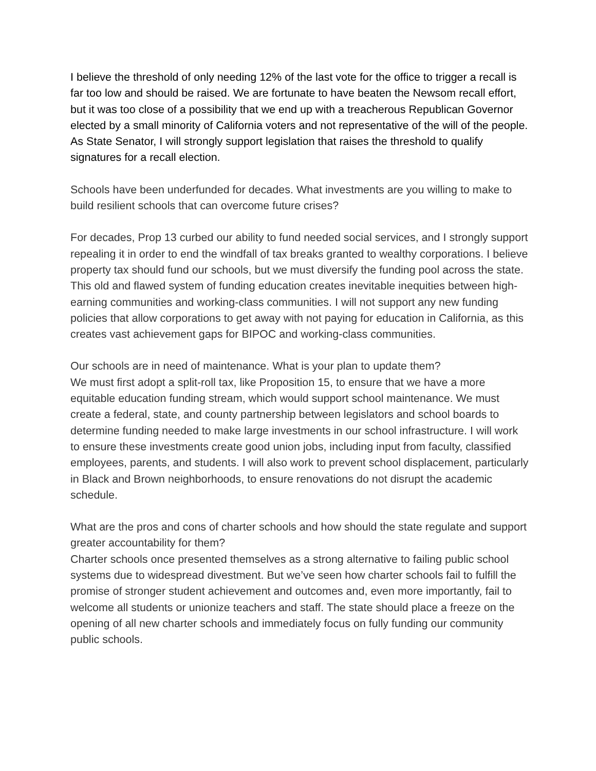I believe the threshold of only needing 12% of the last vote for the office to trigger a recall is far too low and should be raised. We are fortunate to have beaten the Newsom recall effort, but it was too close of a possibility that we end up with a treacherous Republican Governor elected by a small minority of California voters and not representative of the will of the people. As State Senator, I will strongly support legislation that raises the threshold to qualify signatures for a recall election.
Schools have been underfunded for decades. What investments are you willing to make to build resilient schools that can overcome future crises?
For decades, Prop 13 curbed our ability to fund needed social services, and I strongly support repealing it in order to end the windfall of tax breaks granted to wealthy corporations. I believe property tax should fund our schools, but we must diversify the funding pool across the state. This old and flawed system of funding education creates inevitable inequities between high-earning communities and working-class communities. I will not support any new funding policies that allow corporations to get away with not paying for education in California, as this creates vast achievement gaps for BIPOC and working-class communities.
Our schools are in need of maintenance. What is your plan to update them?
We must first adopt a split-roll tax, like Proposition 15, to ensure that we have a more equitable education funding stream, which would support school maintenance. We must create a federal, state, and county partnership between legislators and school boards to determine funding needed to make large investments in our school infrastructure. I will work to ensure these investments create good union jobs, including input from faculty, classified employees, parents, and students. I will also work to prevent school displacement, particularly in Black and Brown neighborhoods, to ensure renovations do not disrupt the academic schedule.
What are the pros and cons of charter schools and how should the state regulate and support greater accountability for them?
Charter schools once presented themselves as a strong alternative to failing public school systems due to widespread divestment. But we’ve seen how charter schools fail to fulfill the promise of stronger student achievement and outcomes and, even more importantly, fail to welcome all students or unionize teachers and staff. The state should place a freeze on the opening of all new charter schools and immediately focus on fully funding our community public schools.